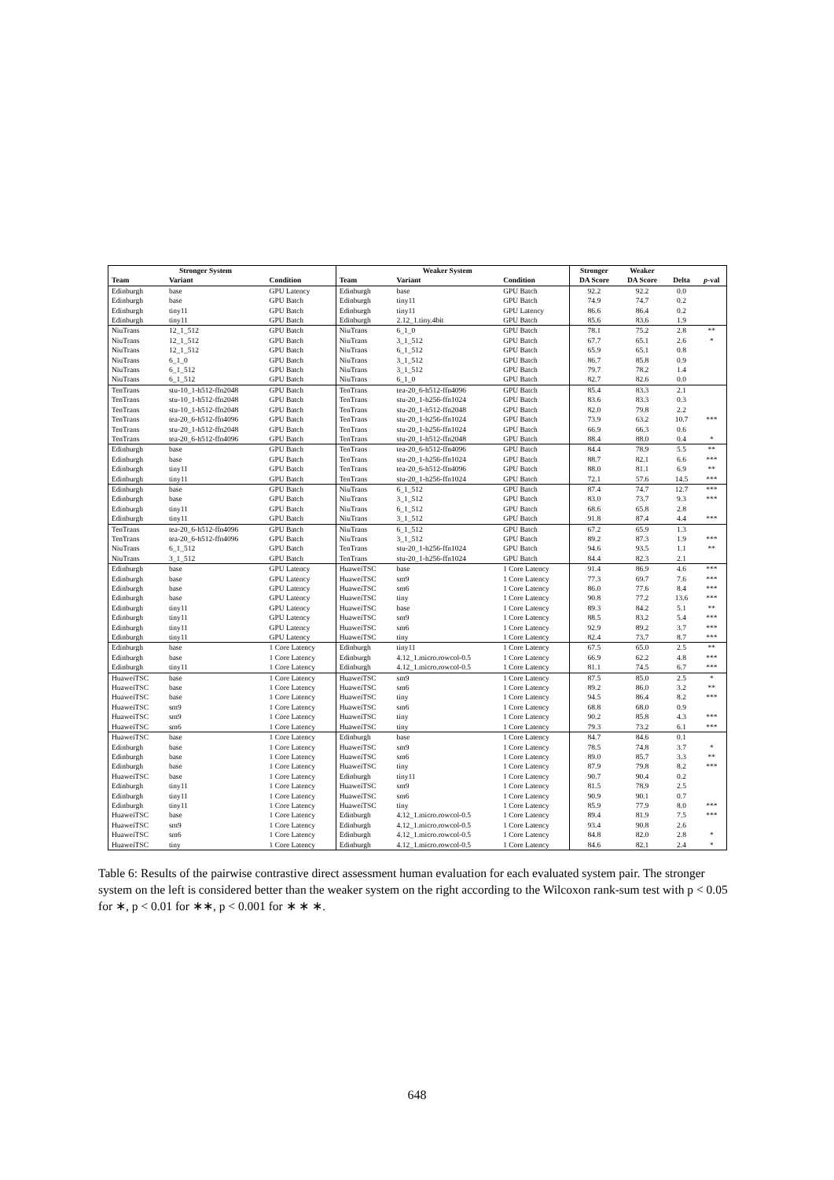| Stronger System | | | Weaker System | | | Stronger | Weaker | | |
| --- | --- | --- | --- | --- | --- | --- | --- | --- | --- |
| Team | Variant | Condition | Team | Variant | Condition | DA Score | DA Score | Delta | p -val |
| Edinburgh | base | GPU Latency | Edinburgh | base | GPU Batch | 92.2 | 92.2 | 0.0 | |
| Edinburgh | base | GPU Batch | Edinburgh | tiny11 | GPU Batch | 74.9 | 74.7 | 0.2 | |
| Edinburgh | tiny11 | GPU Batch | Edinburgh | tiny11 | GPU Latency | 86.6 | 86.4 | 0.2 | |
| Edinburgh | tiny11 | GPU Batch | Edinburgh | 2.12_1.tiny.4bit | GPU Batch | 85.6 | 83.6 | 1.9 | |
| NiuTrans | 12_1_512 | GPU Batch | NiuTrans | 6_1_0 | GPU Batch | 78.1 | 75.2 | 2.8 | ** |
| NiuTrans | 12_1_512 | GPU Batch | NiuTrans | 3_1_512 | GPU Batch | 67.7 | 65.1 | 2.6 | * |
| NiuTrans | 12_1_512 | GPU Batch | NiuTrans | 6_1_512 | GPU Batch | 65.9 | 65.1 | 0.8 | |
| NiuTrans | 6_1_0 | GPU Batch | NiuTrans | 3_1_512 | GPU Batch | 86.7 | 85.8 | 0.9 | |
| NiuTrans | 6_1_512 | GPU Batch | NiuTrans | 3_1_512 | GPU Batch | 79.7 | 78.2 | 1.4 | |
| NiuTrans | 6_1_512 | GPU Batch | NiuTrans | 6_1_0 | GPU Batch | 82.7 | 82.6 | 0.0 | |
| TenTrans | stu-10_1-h512-ffn2048 | GPU Batch | TenTrans | tea-20_6-h512-ffn4096 | GPU Batch | 85.4 | 83.3 | 2.1 | |
| TenTrans | stu-10_1-h512-ffn2048 | GPU Batch | TenTrans | stu-20_1-h256-ffn1024 | GPU Batch | 83.6 | 83.3 | 0.3 | |
| TenTrans | stu-10_1-h512-ffn2048 | GPU Batch | TenTrans | stu-20_1-h512-ffn2048 | GPU Batch | 82.0 | 79.8 | 2.2 | |
| TenTrans | tea-20_6-h512-ffn4096 | GPU Batch | TenTrans | stu-20_1-h256-ffn1024 | GPU Batch | 73.9 | 63.2 | 10.7 | *** |
| TenTrans | stu-20_1-h512-ffn2048 | GPU Batch | TenTrans | stu-20_1-h256-ffn1024 | GPU Batch | 66.9 | 66.3 | 0.6 | |
| TenTrans | tea-20_6-h512-ffn4096 | GPU Batch | TenTrans | stu-20_1-h512-ffn2048 | GPU Batch | 88.4 | 88.0 | 0.4 | * |
| Edinburgh | base | GPU Batch | TenTrans | tea-20_6-h512-ffn4096 | GPU Batch | 84.4 | 78.9 | 5.5 | ** |
| Edinburgh | base | GPU Batch | TenTrans | stu-20_1-h256-ffn1024 | GPU Batch | 88.7 | 82.1 | 6.6 | *** |
| Edinburgh | tiny11 | GPU Batch | TenTrans | tea-20_6-h512-ffn4096 | GPU Batch | 88.0 | 81.1 | 6.9 | ** |
| Edinburgh | tiny11 | GPU Batch | TenTrans | stu-20_1-h256-ffn1024 | GPU Batch | 72.1 | 57.6 | 14.5 | *** |
| Edinburgh | base | GPU Batch | NiuTrans | 6_1_512 | GPU Batch | 87.4 | 74.7 | 12.7 | *** |
| Edinburgh | base | GPU Batch | NiuTrans | 3_1_512 | GPU Batch | 83.0 | 73.7 | 9.3 | *** |
| Edinburgh | tiny11 | GPU Batch | NiuTrans | 6_1_512 | GPU Batch | 68.6 | 65.8 | 2.8 | |
| Edinburgh | tiny11 | GPU Batch | NiuTrans | 3_1_512 | GPU Batch | 91.8 | 87.4 | 4.4 | *** |
| TenTrans | tea-20_6-h512-ffn4096 | GPU Batch | NiuTrans | 6_1_512 | GPU Batch | 67.2 | 65.9 | 1.3 | |
| TenTrans | tea-20_6-h512-ffn4096 | GPU Batch | NiuTrans | 3_1_512 | GPU Batch | 89.2 | 87.3 | 1.9 | *** |
| NiuTrans | 6_1_512 | GPU Batch | TenTrans | stu-20_1-h256-ffn1024 | GPU Batch | 94.6 | 93.5 | 1.1 | ** |
| NiuTrans | 3_1_512 | GPU Batch | TenTrans | stu-20_1-h256-ffn1024 | GPU Batch | 84.4 | 82.3 | 2.1 | |
| Edinburgh | base | GPU Latency | HuaweiTSC | base | 1 Core Latency | 91.4 | 86.9 | 4.6 | *** |
| Edinburgh | base | GPU Latency | HuaweiTSC | sm9 | 1 Core Latency | 77.3 | 69.7 | 7.6 | *** |
| Edinburgh | base | GPU Latency | HuaweiTSC | sm6 | 1 Core Latency | 86.0 | 77.6 | 8.4 | *** |
| Edinburgh | base | GPU Latency | HuaweiTSC | tiny | 1 Core Latency | 90.8 | 77.2 | 13.6 | *** |
| Edinburgh | tiny11 | GPU Latency | HuaweiTSC | base | 1 Core Latency | 89.3 | 84.2 | 5.1 | ** |
| Edinburgh | tiny11 | GPU Latency | HuaweiTSC | sm9 | 1 Core Latency | 88.5 | 83.2 | 5.4 | *** |
| Edinburgh | tiny11 | GPU Latency | HuaweiTSC | sm6 | 1 Core Latency | 92.9 | 89.2 | 3.7 | *** |
| Edinburgh | tiny11 | GPU Latency | HuaweiTSC | tiny | 1 Core Latency | 82.4 | 73.7 | 8.7 | *** |
| Edinburgh | base | 1 Core Latency | Edinburgh | tiny11 | 1 Core Latency | 67.5 | 65.0 | 2.5 | ** |
| Edinburgh | base | 1 Core Latency | Edinburgh | 4.12_1.micro.rowcol-0.5 | 1 Core Latency | 66.9 | 62.2 | 4.8 | *** |
| Edinburgh | tiny11 | 1 Core Latency | Edinburgh | 4.12_1.micro.rowcol-0.5 | 1 Core Latency | 81.1 | 74.5 | 6.7 | *** |
| HuaweiTSC | base | 1 Core Latency | HuaweiTSC | sm9 | 1 Core Latency | 87.5 | 85.0 | 2.5 | * |
| HuaweiTSC | base | 1 Core Latency | HuaweiTSC | sm6 | 1 Core Latency | 89.2 | 86.0 | 3.2 | ** |
| HuaweiTSC | base | 1 Core Latency | HuaweiTSC | tiny | 1 Core Latency | 94.5 | 86.4 | 8.2 | *** |
| HuaweiTSC | sm9 | 1 Core Latency | HuaweiTSC | sm6 | 1 Core Latency | 68.8 | 68.0 | 0.9 | |
| HuaweiTSC | sm9 | 1 Core Latency | HuaweiTSC | tiny | 1 Core Latency | 90.2 | 85.8 | 4.3 | *** |
| HuaweiTSC | sm6 | 1 Core Latency | HuaweiTSC | tiny | 1 Core Latency | 79.3 | 73.2 | 6.1 | *** |
| HuaweiTSC | base | 1 Core Latency | Edinburgh | base | 1 Core Latency | 84.7 | 84.6 | 0.1 | |
| Edinburgh | base | 1 Core Latency | HuaweiTSC | sm9 | 1 Core Latency | 78.5 | 74.8 | 3.7 | * |
| Edinburgh | base | 1 Core Latency | HuaweiTSC | sm6 | 1 Core Latency | 89.0 | 85.7 | 3.3 | ** |
| Edinburgh | base | 1 Core Latency | HuaweiTSC | tiny | 1 Core Latency | 87.9 | 79.8 | 8.2 | *** |
| HuaweiTSC | base | 1 Core Latency | Edinburgh | tiny11 | 1 Core Latency | 90.7 | 90.4 | 0.2 | |
| Edinburgh | tiny11 | 1 Core Latency | HuaweiTSC | sm9 | 1 Core Latency | 81.5 | 78.9 | 2.5 | |
| Edinburgh | tiny11 | 1 Core Latency | HuaweiTSC | sm6 | 1 Core Latency | 90.9 | 90.1 | 0.7 | |
| Edinburgh | tiny11 | 1 Core Latency | HuaweiTSC | tiny | 1 Core Latency | 85.9 | 77.9 | 8.0 | *** |
| HuaweiTSC | base | 1 Core Latency | Edinburgh | 4.12_1.micro.rowcol-0.5 | 1 Core Latency | 89.4 | 81.9 | 7.5 | *** |
| HuaweiTSC | sm9 | 1 Core Latency | Edinburgh | 4.12_1.micro.rowcol-0.5 | 1 Core Latency | 93.4 | 90.8 | 2.6 | |
| HuaweiTSC | sm6 | 1 Core Latency | Edinburgh | 4.12_1.micro.rowcol-0.5 | 1 Core Latency | 84.8 | 82.0 | 2.8 | * |
| HuaweiTSC | tiny | 1 Core Latency | Edinburgh | 4.12_1.micro.rowcol-0.5 | 1 Core Latency | 84.6 | 82.1 | 2.4 | * |
Table 6: Results of the pairwise contrastive direct assessment human evaluation for each evaluated system pair. The stronger system on the left is considered better than the weaker system on the right according to the Wilcoxon rank-sum test with p < 0.05 for ∗, p < 0.01 for ∗∗, p < 0.001 for ∗ ∗ ∗.
648